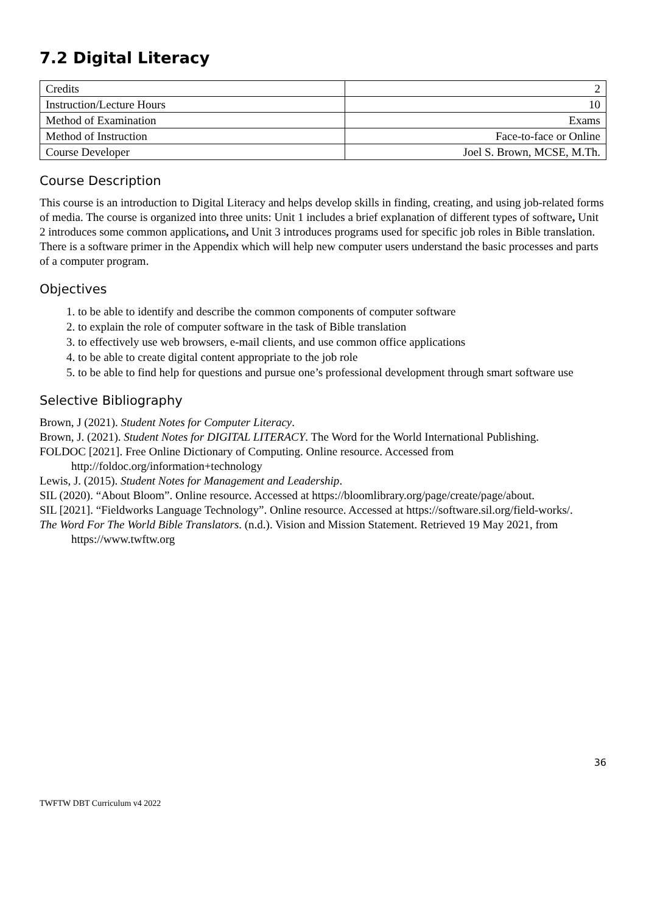7.2 Digital Literacy
| Credits | 2 |
| Instruction/Lecture Hours | 10 |
| Method of Examination | Exams |
| Method of Instruction | Face-to-face or Online |
| Course Developer | Joel S. Brown, MCSE, M.Th. |
Course Description
This course is an introduction to Digital Literacy and helps develop skills in finding, creating, and using job-related forms of media. The course is organized into three units: Unit 1 includes a brief explanation of different types of software, Unit 2 introduces some common applications, and Unit 3 introduces programs used for specific job roles in Bible translation. There is a software primer in the Appendix which will help new computer users understand the basic processes and parts of a computer program.
Objectives
1. to be able to identify and describe the common components of computer software
2. to explain the role of computer software in the task of Bible translation
3. to effectively use web browsers, e-mail clients, and use common office applications
4. to be able to create digital content appropriate to the job role
5. to be able to find help for questions and pursue one’s professional development through smart software use
Selective Bibliography
Brown, J (2021). Student Notes for Computer Literacy.
Brown, J. (2021). Student Notes for DIGITAL LITERACY. The Word for the World International Publishing.
FOLDOC [2021]. Free Online Dictionary of Computing. Online resource. Accessed from http://foldoc.org/information+technology
Lewis, J. (2015). Student Notes for Management and Leadership.
SIL (2020). “About Bloom”. Online resource. Accessed at https://bloomlibrary.org/page/create/page/about.
SIL [2021]. “Fieldworks Language Technology”. Online resource. Accessed at https://software.sil.org/field-works/.
The Word For The World Bible Translators. (n.d.). Vision and Mission Statement. Retrieved 19 May 2021, from https://www.twftw.org
36
TWFTW DBT Curriculum v4 2022